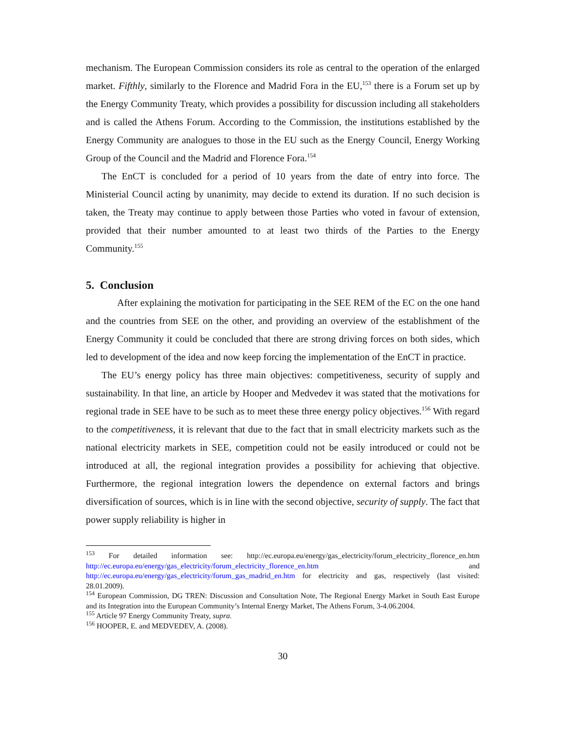mechanism. The European Commission considers its role as central to the operation of the enlarged market. Fifthly, similarly to the Florence and Madrid Fora in the EU,<sup>153</sup> there is a Forum set up by the Energy Community Treaty, which provides a possibility for discussion including all stakeholders and is called the Athens Forum. According to the Commission, the institutions established by the Energy Community are analogues to those in the EU such as the Energy Council, Energy Working Group of the Council and the Madrid and Florence Fora.<sup>154</sup>
The EnCT is concluded for a period of 10 years from the date of entry into force. The Ministerial Council acting by unanimity, may decide to extend its duration. If no such decision is taken, the Treaty may continue to apply between those Parties who voted in favour of extension, provided that their number amounted to at least two thirds of the Parties to the Energy Community.<sup>155</sup>
5. Conclusion
After explaining the motivation for participating in the SEE REM of the EC on the one hand and the countries from SEE on the other, and providing an overview of the establishment of the Energy Community it could be concluded that there are strong driving forces on both sides, which led to development of the idea and now keep forcing the implementation of the EnCT in practice.
The EU’s energy policy has three main objectives: competitiveness, security of supply and sustainability. In that line, an article by Hooper and Medvedev it was stated that the motivations for regional trade in SEE have to be such as to meet these three energy policy objectives.<sup>156</sup> With regard to the competitiveness, it is relevant that due to the fact that in small electricity markets such as the national electricity markets in SEE, competition could not be easily introduced or could not be introduced at all, the regional integration provides a possibility for achieving that objective. Furthermore, the regional integration lowers the dependence on external factors and brings diversification of sources, which is in line with the second objective, security of supply. The fact that power supply reliability is higher in
<sup>153</sup> For detailed information see: http://ec.europa.eu/energy/gas_electricity/forum_electricity_florence_en.htm http://ec.europa.eu/energy/gas_electricity/forum_electricity_florence_en.htm and http://ec.europa.eu/energy/gas_electricity/forum_gas_madrid_en.htm for electricity and gas, respectively (last visited: 28.01.2009).
<sup>154</sup> European Commission, DG TREN: Discussion and Consultation Note, The Regional Energy Market in South East Europe and its Integration into the European Community’s Internal Energy Market, The Athens Forum, 3-4.06.2004.
<sup>155</sup> Article 97 Energy Community Treaty, supra.
<sup>156</sup> HOOPER, E. and MEDVEDEV, A. (2008).
30